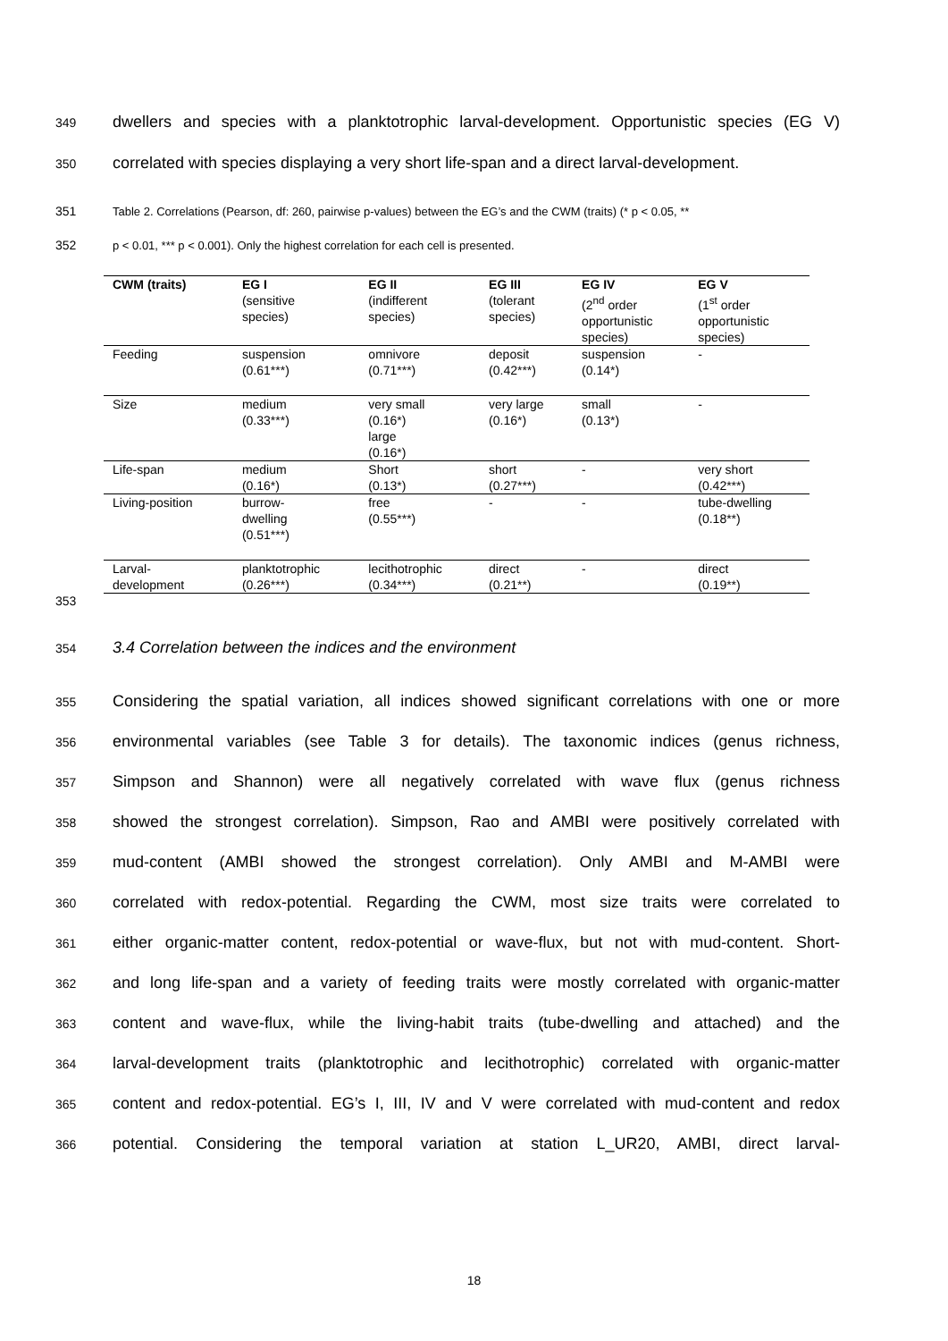349 dwellers and species with a planktotrophic larval-development. Opportunistic species (EG V)
350 correlated with species displaying a very short life-span and a direct larval-development.
351 Table 2. Correlations (Pearson, df: 260, pairwise p-values) between the EG’s and the CWM (traits) (* p < 0.05, **
352 p < 0.01, *** p < 0.001). Only the highest correlation for each cell is presented.
| CWM (traits) | EG I (sensitive species) | EG II (indifferent species) | EG III (tolerant species) | EG IV (2<sup>nd</sup> order opportunistic species) | EG V (1<sup>st</sup> order opportunistic species) |
| --- | --- | --- | --- | --- | --- |
| Feeding | suspension (0.61***) | omnivore (0.71***) | deposit (0.42***) | suspension (0.14*) | - |
| Size | medium (0.33***) | very small (0.16*) large (0.16*) | very large (0.16*) | small (0.13*) | - |
| Life-span | medium (0.16*) | Short (0.13*) | short (0.27***) | - | very short (0.42***) |
| Living-position | burrow- dwelling (0.51***) | free (0.55***) | - | - | tube-dwelling (0.18**) |
| Larval- development | planktotrophic (0.26***) | lecithotrophic (0.34***) | direct (0.21**) | - | direct (0.19**) |
353
354 3.4 Correlation between the indices and the environment
355 Considering the spatial variation, all indices showed significant correlations with one or more
356 environmental variables (see Table 3 for details). The taxonomic indices (genus richness,
357 Simpson and Shannon) were all negatively correlated with wave flux (genus richness
358 showed the strongest correlation). Simpson, Rao and AMBI were positively correlated with
359 mud-content (AMBI showed the strongest correlation). Only AMBI and M-AMBI were
360 correlated with redox-potential. Regarding the CWM, most size traits were correlated to
361 either organic-matter content, redox-potential or wave-flux, but not with mud-content. Short-
362 and long life-span and a variety of feeding traits were mostly correlated with organic-matter
363 content and wave-flux, while the living-habit traits (tube-dwelling and attached) and the
364 larval-development traits (planktotrophic and lecithotrophic) correlated with organic-matter
365 content and redox-potential. EG’s I, III, IV and V were correlated with mud-content and redox
366 potential. Considering the temporal variation at station L_UR20, AMBI, direct larval-
18